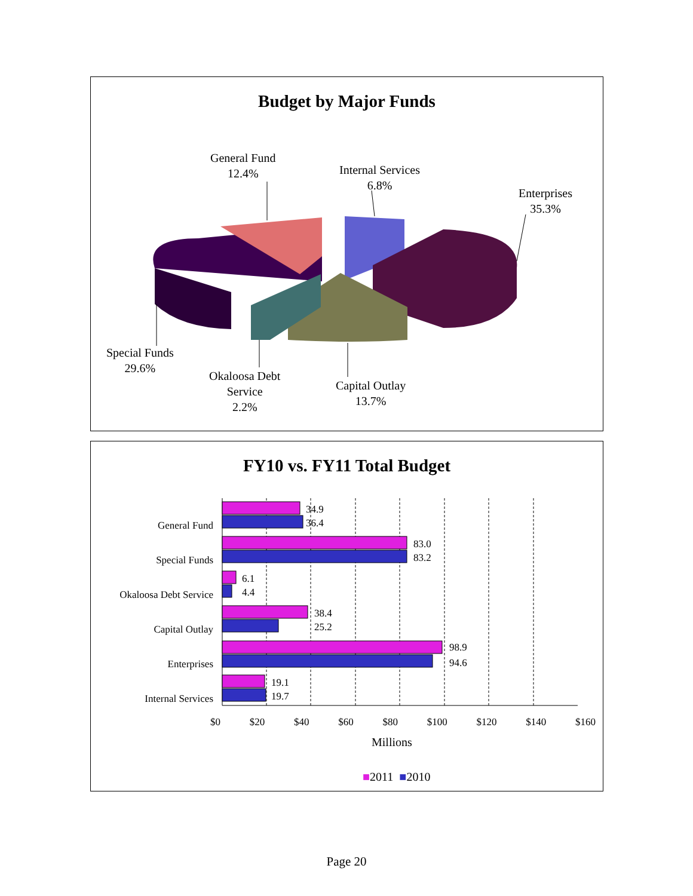Budget by Major Funds
General Fund
12.4%
Internal Services
6.8%
Enterprises
35.3%
Special Funds
29.6%
Okaloosa Debt
Service
2.2%
Capital Outlay
13.7%
FY10 vs. FY11 Total Budget
General Fund
Special Funds
Okaloosa Debt Service
Capital Outlay
Enterprises
Internal Services
34.9
36.4
83.0
83.2
6.1
4.4
38.4
25.2
98.9
94.6
19.1
19.7
$0 $20 $40 $60 $80 $100 $120 $140 $160
Millions
■2011 ■2010
Page 20